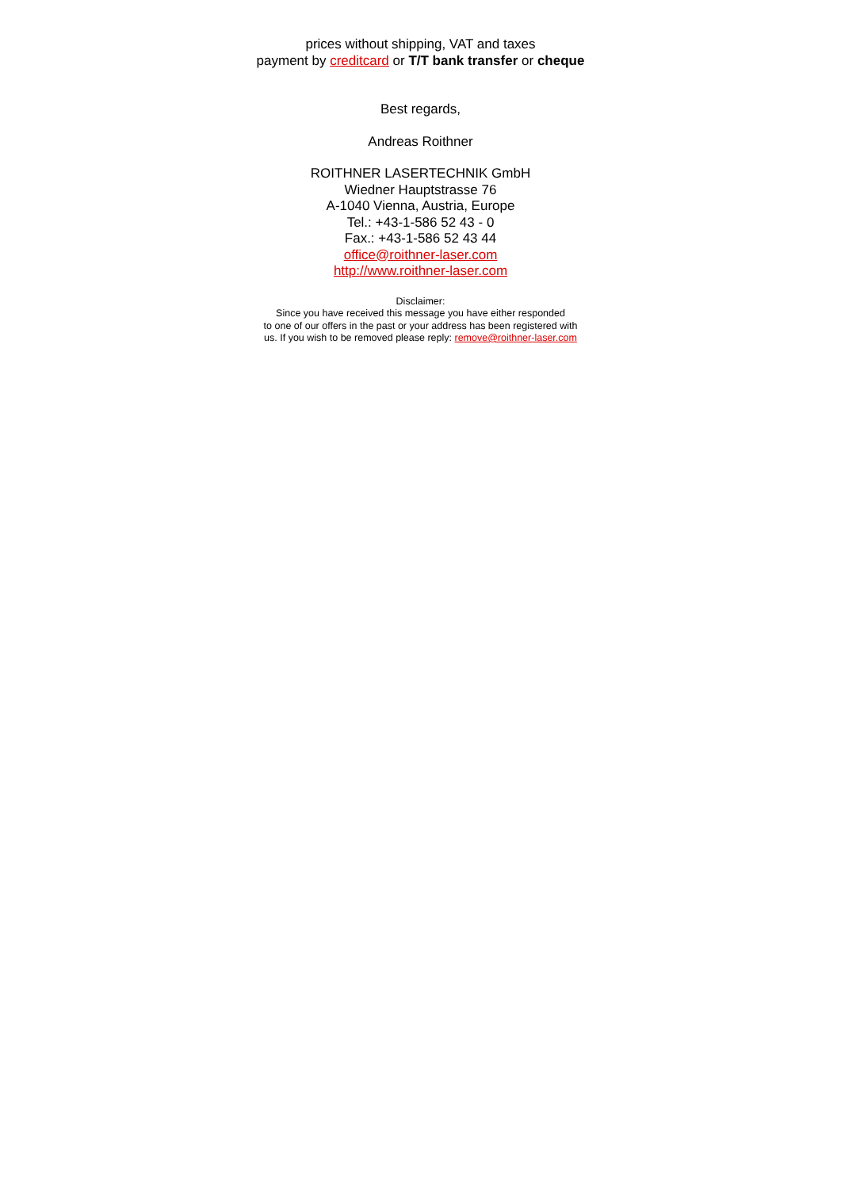prices without shipping, VAT and taxes
payment by creditcard or T/T bank transfer or cheque
Best regards,
Andreas Roithner
ROITHNER LASERTECHNIK GmbH
Wiedner Hauptstrasse 76
A-1040 Vienna, Austria, Europe
Tel.: +43-1-586 52 43 - 0
Fax.: +43-1-586 52 43 44
office@roithner-laser.com
http://www.roithner-laser.com
Disclaimer:
Since you have received this message you have either responded
to one of our offers in the past or your address has been registered with
us. If you wish to be removed please reply: remove@roithner-laser.com